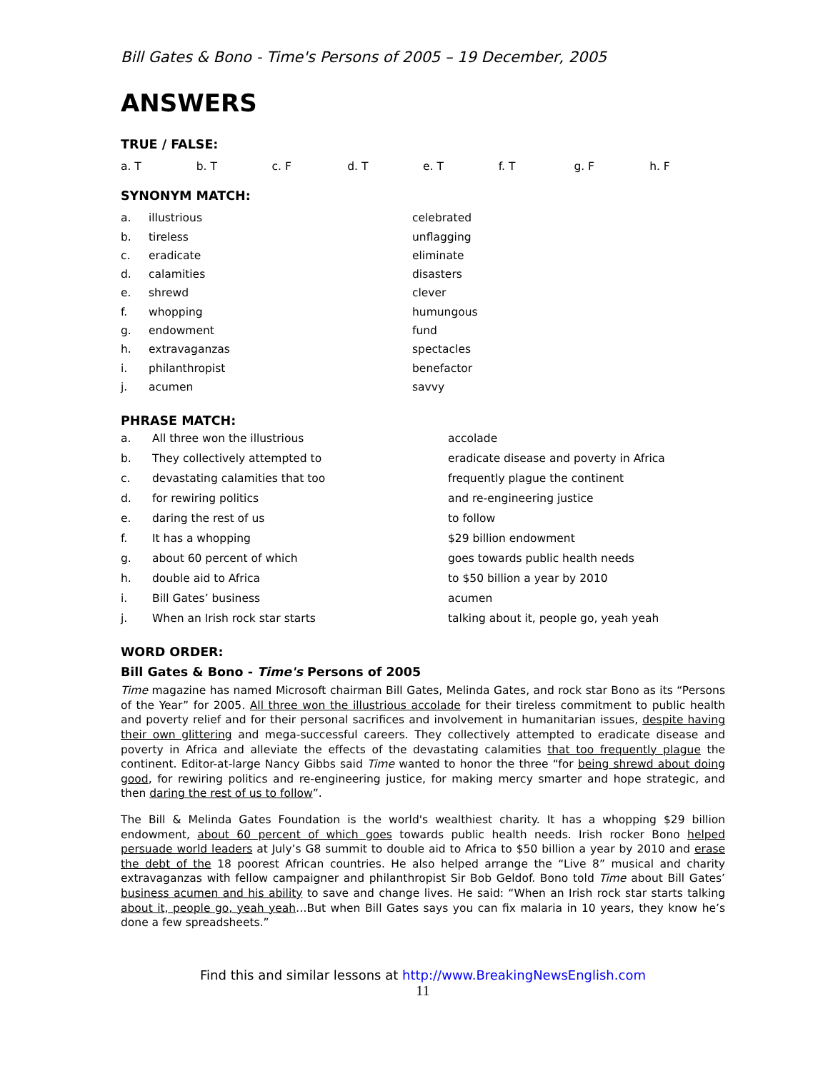Bill Gates & Bono - Time's Persons of 2005 – 19 December, 2005
ANSWERS
TRUE / FALSE:
| a. T | b. T | c. F | d. T | e. T | f. T | g. F | h. F |
SYNONYM MATCH:
| a. | illustrious | celebrated |
| b. | tireless | unflagging |
| c. | eradicate | eliminate |
| d. | calamities | disasters |
| e. | shrewd | clever |
| f. | whopping | humungous |
| g. | endowment | fund |
| h. | extravaganzas | spectacles |
| i. | philanthropist | benefactor |
| j. | acumen | savvy |
PHRASE MATCH:
| a. | All three won the illustrious | accolade |
| b. | They collectively attempted to | eradicate disease and poverty in Africa |
| c. | devastating calamities that too | frequently plague the continent |
| d. | for rewiring politics | and re-engineering justice |
| e. | daring the rest of us | to follow |
| f. | It has a whopping | $29 billion endowment |
| g. | about 60 percent of which | goes towards public health needs |
| h. | double aid to Africa | to $50 billion a year by 2010 |
| i. | Bill Gates’ business | acumen |
| j. | When an Irish rock star starts | talking about it, people go, yeah yeah |
WORD ORDER:
Bill Gates & Bono - Time's Persons of 2005
Time magazine has named Microsoft chairman Bill Gates, Melinda Gates, and rock star Bono as its “Persons of the Year” for 2005. All three won the illustrious accolade for their tireless commitment to public health and poverty relief and for their personal sacrifices and involvement in humanitarian issues, despite having their own glittering and mega-successful careers. They collectively attempted to eradicate disease and poverty in Africa and alleviate the effects of the devastating calamities that too frequently plague the continent. Editor-at-large Nancy Gibbs said Time wanted to honor the three “for being shrewd about doing good, for rewiring politics and re-engineering justice, for making mercy smarter and hope strategic, and then daring the rest of us to follow”.
The Bill & Melinda Gates Foundation is the world's wealthiest charity. It has a whopping $29 billion endowment, about 60 percent of which goes towards public health needs. Irish rocker Bono helped persuade world leaders at July’s G8 summit to double aid to Africa to $50 billion a year by 2010 and erase the debt of the 18 poorest African countries. He also helped arrange the “Live 8” musical and charity extravaganzas with fellow campaigner and philanthropist Sir Bob Geldof. Bono told Time about Bill Gates’ business acumen and his ability to save and change lives. He said: “When an Irish rock star starts talking about it, people go, yeah yeah…But when Bill Gates says you can fix malaria in 10 years, they know he’s done a few spreadsheets.”
Find this and similar lessons at http://www.BreakingNewsEnglish.com
11